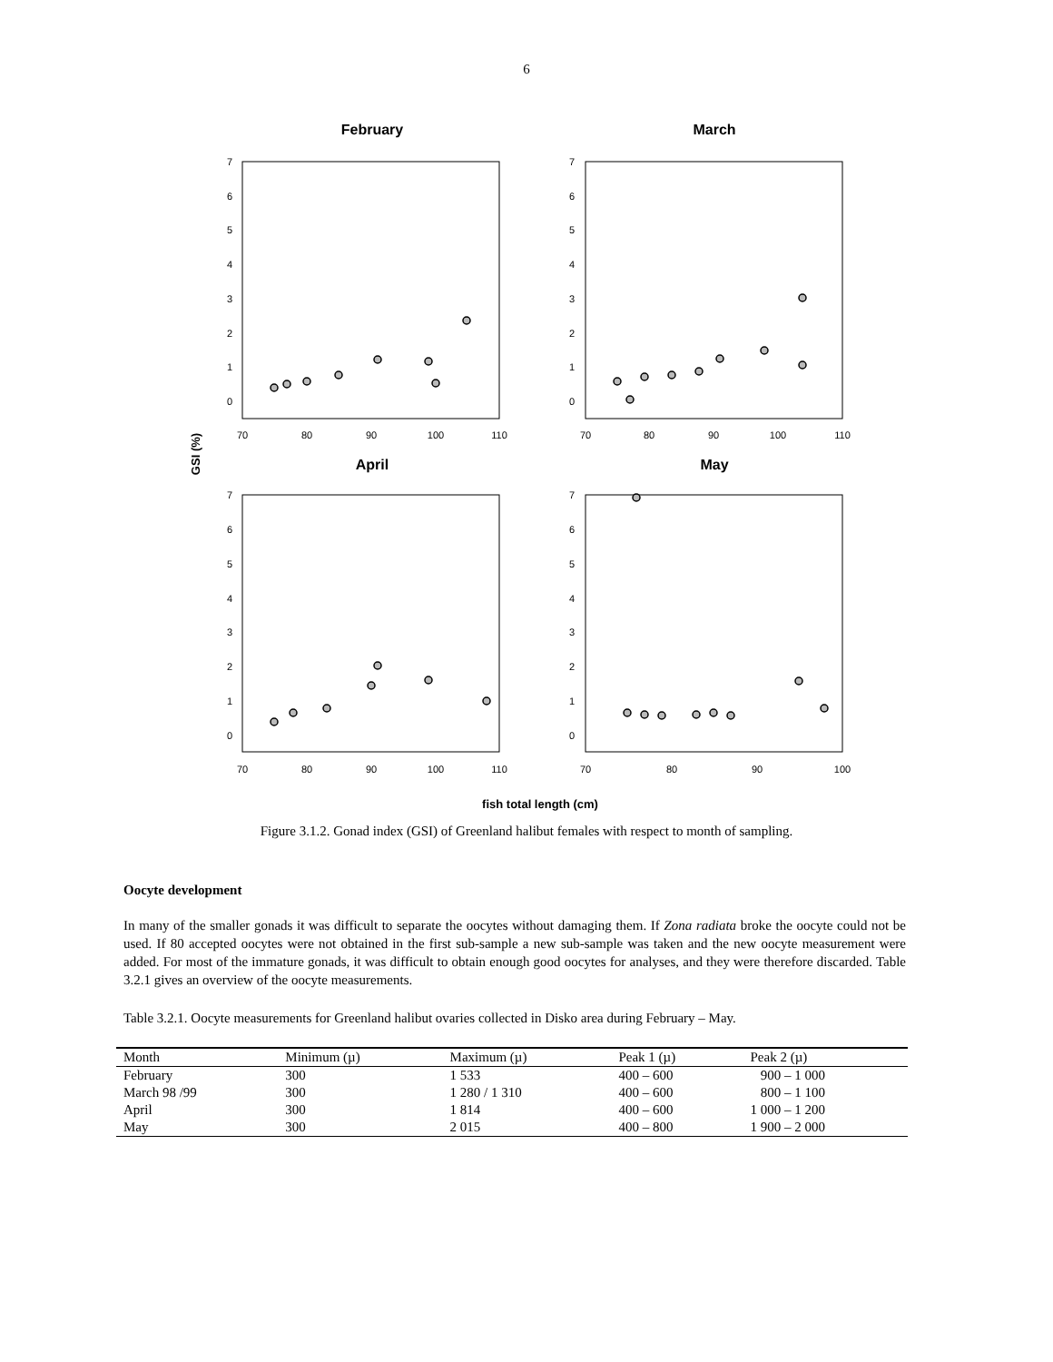6
February
March
April
May
GSI (%)
fish total length (cm)
70
80
90
100
110
70
80
90
100
110
70
80
90
100
110
70
80
90
100
0
1
2
3
4
5
6
7
0
1
2
3
4
5
6
7
0
1
2
3
4
5
6
7
0
1
2
3
4
5
6
7
Figure 3.1.2. Gonad index (GSI) of Greenland halibut females with respect to month of sampling.
Oocyte development
In many of the smaller gonads it was difficult to separate the oocytes without damaging them. If Zona radiata broke the oocyte could not be used. If 80 accepted oocytes were not obtained in the first sub-sample a new sub-sample was taken and the new oocyte measurement were added. For most of the immature gonads, it was difficult to obtain enough good oocytes for analyses, and they were therefore discarded. Table 3.2.1 gives an overview of the oocyte measurements.
Table 3.2.1. Oocyte measurements for Greenland halibut ovaries collected in Disko area during February – May.
| Month | Minimum (µ) | Maximum (µ) | Peak 1 (µ) | Peak 2 (µ) |
| --- | --- | --- | --- | --- |
| February | 300 | 1 533 | 400 – 600 | 900 – 1 000 |
| March 98 /99 | 300 | 1 280 / 1 310 | 400 – 600 | 800 – 1 100 |
| April | 300 | 1 814 | 400 – 600 | 1 000 – 1 200 |
| May | 300 | 2 015 | 400 – 800 | 1 900 – 2 000 |